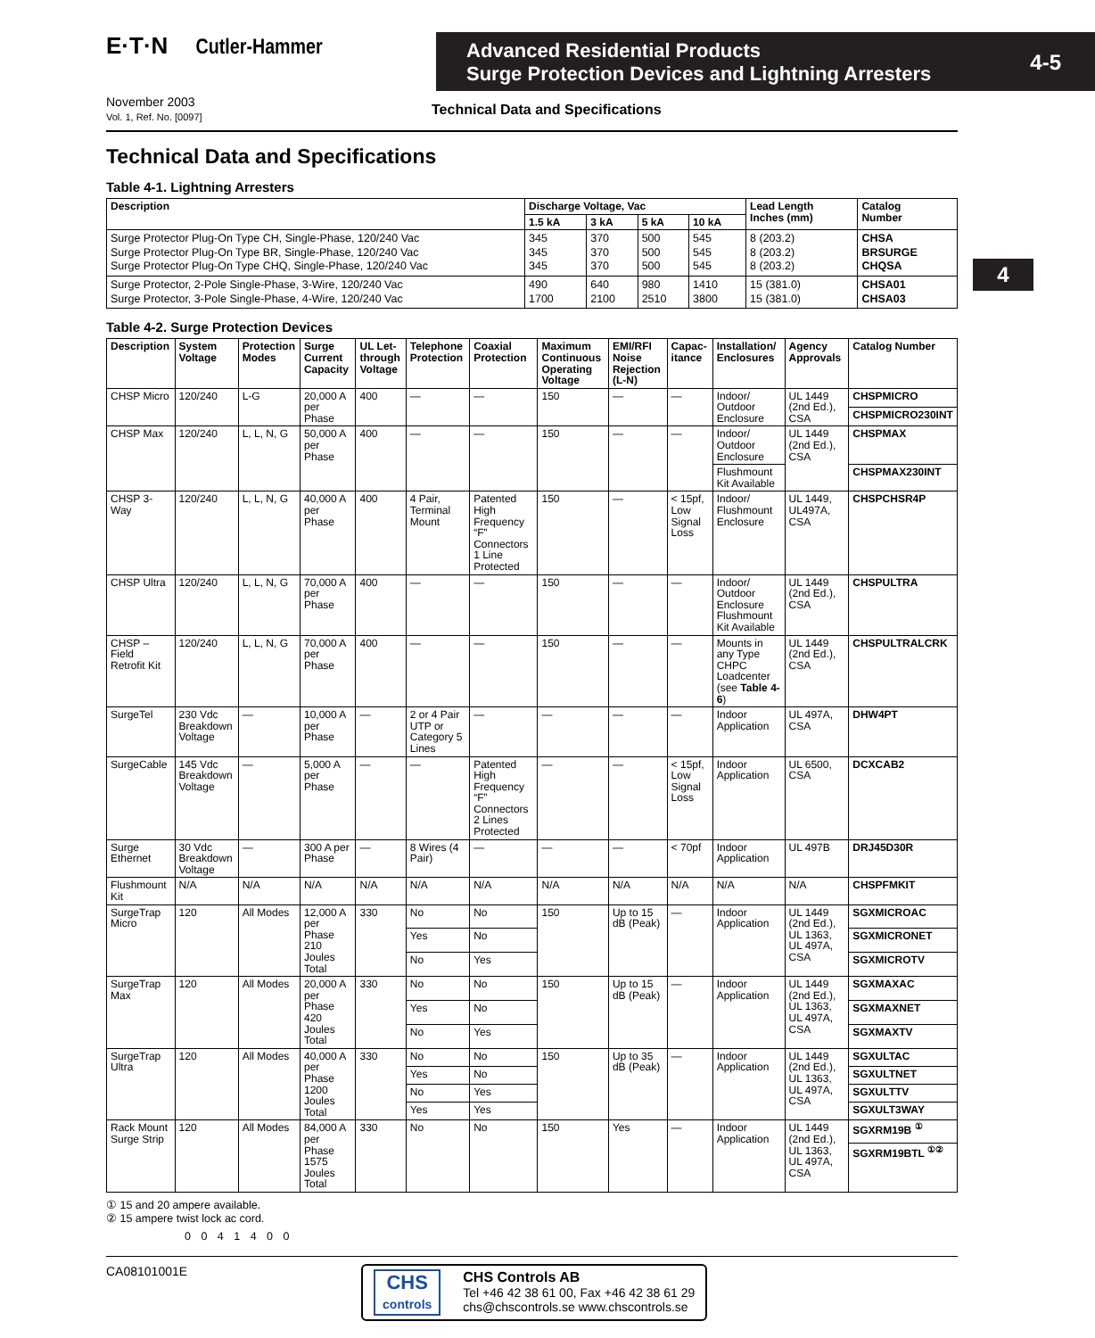4
E·T·N Cutler-Hammer
Advanced Residential Products
Surge Protection Devices and Lightning Arresters
4-5
November 2003
Vol. 1, Ref. No. [0097]
Technical Data and Specifications
Technical Data and Specifications
Table 4-1. Lightning Arresters
| Description | Discharge Voltage, Vac | | | | Lead Length Inches (mm) | Catalog Number |
| --- | --- | --- | --- | --- | --- | --- |
| | 1.5 kA | 3 kA | 5 kA | 10 kA | | |
| Surge Protector Plug-On Type CH, Single-Phase, 120/240 Vac Surge Protector Plug-On Type BR, Single-Phase, 120/240 Vac Surge Protector Plug-On Type CHQ, Single-Phase, 120/240 Vac | 345 345 345 | 370 370 370 | 500 500 500 | 545 545 545 | 8 (203.2) 8 (203.2) 8 (203.2) | CHSA BRSURGE CHQSA |
| Surge Protector, 2-Pole Single-Phase, 3-Wire, 120/240 Vac Surge Protector, 3-Pole Single-Phase, 4-Wire, 120/240 Vac | 490 1700 | 640 2100 | 980 2510 | 1410 3800 | 15 (381.0) 15 (381.0) | CHSA01 CHSA03 |
Table 4-2. Surge Protection Devices
| Description | System Voltage | Protection Modes | Surge Current Capacity | UL Let-through Voltage | Telephone Protection | Coaxial Protection | Maximum Continuous Operating Voltage | EMI/RFI Noise Rejection (L-N) | Capac-itance | Installation/ Enclosures | Agency Approvals | Catalog Number |
| --- | --- | --- | --- | --- | --- | --- | --- | --- | --- | --- | --- | --- |
| CHSP Micro | 120/240 | L-G | 20,000 A per Phase | 400 | — | — | 150 | — | — | Indoor/ Outdoor Enclosure | UL 1449 (2nd Ed.), CSA | CHSPMICRO |
| | | | | | | | | | | | | CHSPMICRO230INT |
| CHSP Max | 120/240 | L, L, N, G | 50,000 A per Phase | 400 | — | — | 150 | — | — | Indoor/ Outdoor Enclosure | UL 1449 (2nd Ed.), CSA | CHSPMAX |
| | | | | | | | | | | Flushmount Kit Available | | CHSPMAX230INT |
| CHSP 3-Way | 120/240 | L, L, N, G | 40,000 A per Phase | 400 | 4 Pair, Terminal Mount | Patented High Frequency “F” Connectors 1 Line Protected | 150 | — | < 15pf, Low Signal Loss | Indoor/ Flushmount Enclosure | UL 1449, UL497A, CSA | CHSPCHSR4P |
| CHSP Ultra | 120/240 | L, L, N, G | 70,000 A per Phase | 400 | — | — | 150 | — | — | Indoor/ Outdoor Enclosure Flushmount Kit Available | UL 1449 (2nd Ed.), CSA | CHSPULTRA |
| CHSP – Field Retrofit Kit | 120/240 | L, L, N, G | 70,000 A per Phase | 400 | — | — | 150 | — | — | Mounts in any Type CHPC Loadcenter (see Table 4-6 ) | UL 1449 (2nd Ed.), CSA | CHSPULTRALCRK |
| SurgeTel | 230 Vdc Breakdown Voltage | — | 10,000 A per Phase | — | 2 or 4 Pair UTP or Category 5 Lines | — | — | — | — | Indoor Application | UL 497A, CSA | DHW4PT |
| SurgeCable | 145 Vdc Breakdown Voltage | — | 5,000 A per Phase | — | — | Patented High Frequency “F” Connectors 2 Lines Protected | — | — | < 15pf, Low Signal Loss | Indoor Application | UL 6500, CSA | DCXCAB2 |
| Surge Ethernet | 30 Vdc Breakdown Voltage | — | 300 A per Phase | — | 8 Wires (4 Pair) | — | — | — | < 70pf | Indoor Application | UL 497B | DRJ45D30R |
| Flushmount Kit | N/A | N/A | N/A | N/A | N/A | N/A | N/A | N/A | N/A | N/A | N/A | CHSPFMKIT |
| SurgeTrap Micro | 120 | All Modes | 12,000 A per Phase 210 Joules Total | 330 | No | No | 150 | Up to 15 dB (Peak) | — | Indoor Application | UL 1449 (2nd Ed.), UL 1363, UL 497A, CSA | SGXMICROAC |
| | | | | | Yes | No | | | | | | SGXMICRONET |
| | | | | | No | Yes | | | | | | SGXMICROTV |
| SurgeTrap Max | 120 | All Modes | 20,000 A per Phase 420 Joules Total | 330 | No | No | 150 | Up to 15 dB (Peak) | — | Indoor Application | UL 1449 (2nd Ed.), UL 1363, UL 497A, CSA | SGXMAXAC |
| | | | | | Yes | No | | | | | | SGXMAXNET |
| | | | | | No | Yes | | | | | | SGXMAXTV |
| SurgeTrap Ultra | 120 | All Modes | 40,000 A per Phase 1200 Joules Total | 330 | No | No | 150 | Up to 35 dB (Peak) | — | Indoor Application | UL 1449 (2nd Ed.), UL 1363, UL 497A, CSA | SGXULTAC |
| | | | | | Yes | No | | | | | | SGXULTNET |
| | | | | | No | Yes | | | | | | SGXULTTV |
| | | | | | Yes | Yes | | | | | | SGXULT3WAY |
| Rack Mount Surge Strip | 120 | All Modes | 84,000 A per Phase 1575 Joules Total | 330 | No | No | 150 | Yes | — | Indoor Application | UL 1449 (2nd Ed.), UL 1363, UL 497A, CSA | SGXRM19B <sup>①</sup> |
| | | | | | | | | | | | | SGXRM19BTL <sup>①②</sup> |
① 15 and 20 ampere available.
② 15 ampere twist lock ac cord.
0 0 4 1 4 0 0
CA08101001E
CHS
controls
CHS Controls AB
Tel +46 42 38 61 00, Fax +46 42 38 61 29
chs@chscontrols.se www.chscontrols.se